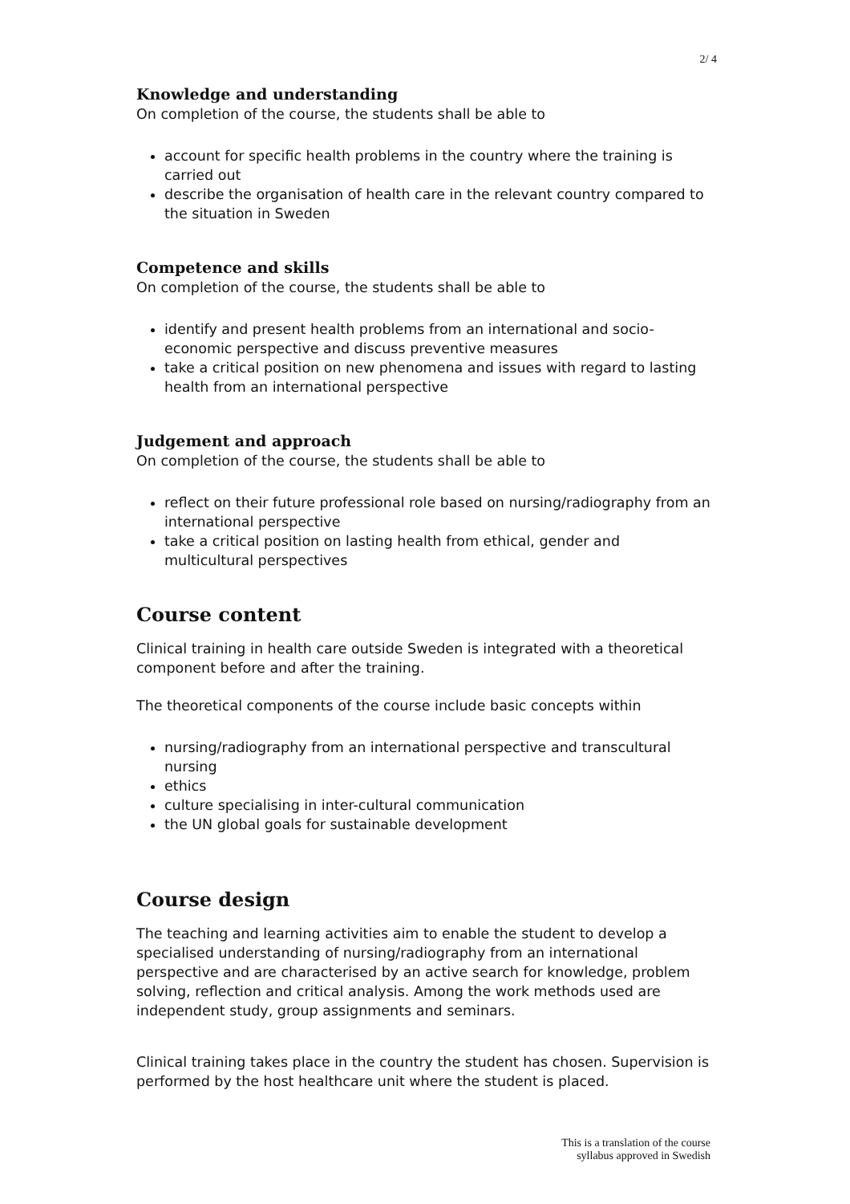2/ 4
Knowledge and understanding
On completion of the course, the students shall be able to
account for specific health problems in the country where the training is carried out
describe the organisation of health care in the relevant country compared to the situation in Sweden
Competence and skills
On completion of the course, the students shall be able to
identify and present health problems from an international and socio-economic perspective and discuss preventive measures
take a critical position on new phenomena and issues with regard to lasting health from an international perspective
Judgement and approach
On completion of the course, the students shall be able to
reflect on their future professional role based on nursing/radiography from an international perspective
take a critical position on lasting health from ethical, gender and multicultural perspectives
Course content
Clinical training in health care outside Sweden is integrated with a theoretical component before and after the training.
The theoretical components of the course include basic concepts within
nursing/radiography from an international perspective and transcultural nursing
ethics
culture specialising in inter-cultural communication
the UN global goals for sustainable development
Course design
The teaching and learning activities aim to enable the student to develop a specialised understanding of nursing/radiography from an international perspective and are characterised by an active search for knowledge, problem solving, reflection and critical analysis. Among the work methods used are independent study, group assignments and seminars.
Clinical training takes place in the country the student has chosen. Supervision is performed by the host healthcare unit where the student is placed.
This is a translation of the course
syllabus approved in Swedish